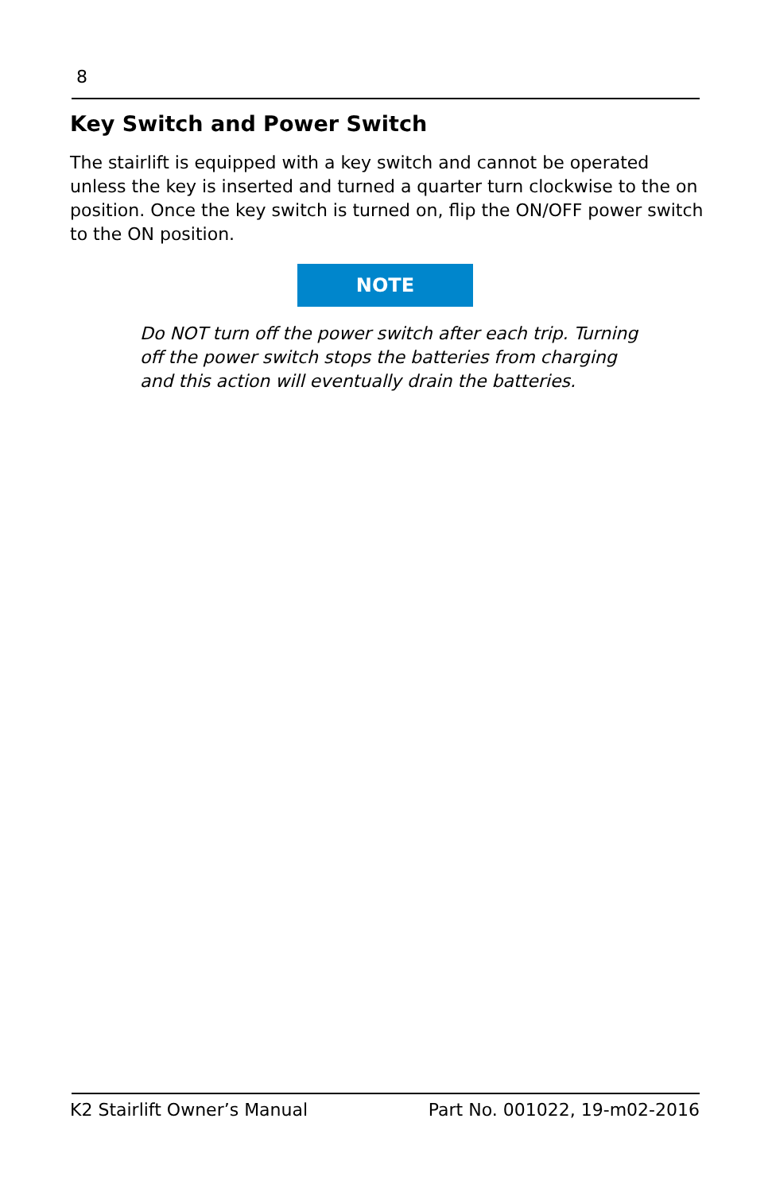8
Key Switch and Power Switch
The stairlift is equipped with a key switch and cannot be operated unless the key is inserted and turned a quarter turn clockwise to the on position. Once the key switch is turned on, flip the ON/OFF power switch to the ON position.
NOTE
Do NOT turn off the power switch after each trip. Turning off the power switch stops the batteries from charging and this action will eventually drain the batteries.
K2 Stairlift Owner’s Manual Part No. 001022, 19-m02-2016